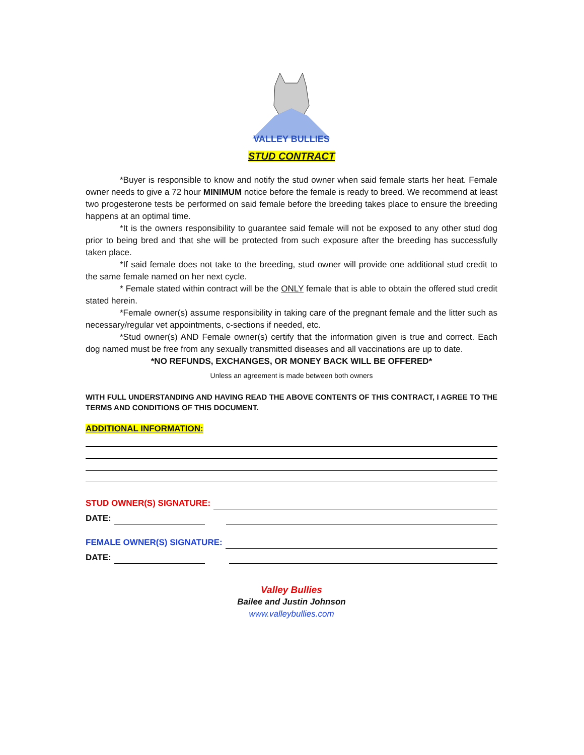VALLEY BULLIES
STUD CONTRACT
*Buyer is responsible to know and notify the stud owner when said female starts her heat. Female owner needs to give a 72 hour MINIMUM notice before the female is ready to breed. We recommend at least two progesterone tests be performed on said female before the breeding takes place to ensure the breeding happens at an optimal time.
*It is the owners responsibility to guarantee said female will not be exposed to any other stud dog prior to being bred and that she will be protected from such exposure after the breeding has successfully taken place.
*If said female does not take to the breeding, stud owner will provide one additional stud credit to the same female named on her next cycle.
* Female stated within contract will be the ONLY female that is able to obtain the offered stud credit stated herein.
*Female owner(s) assume responsibility in taking care of the pregnant female and the litter such as necessary/regular vet appointments, c-sections if needed, etc.
*Stud owner(s) AND Female owner(s) certify that the information given is true and correct. Each dog named must be free from any sexually transmitted diseases and all vaccinations are up to date.
*NO REFUNDS, EXCHANGES, OR MONEY BACK WILL BE OFFERED*
Unless an agreement is made between both owners
WITH FULL UNDERSTANDING AND HAVING READ THE ABOVE CONTENTS OF THIS CONTRACT, I AGREE TO THE TERMS AND CONDITIONS OF THIS DOCUMENT.
ADDITIONAL INFORMATION:
STUD OWNER(S) SIGNATURE:
DATE:
FEMALE OWNER(S) SIGNATURE:
DATE:
Valley Bullies
Bailee and Justin Johnson
www.valleybullies.com